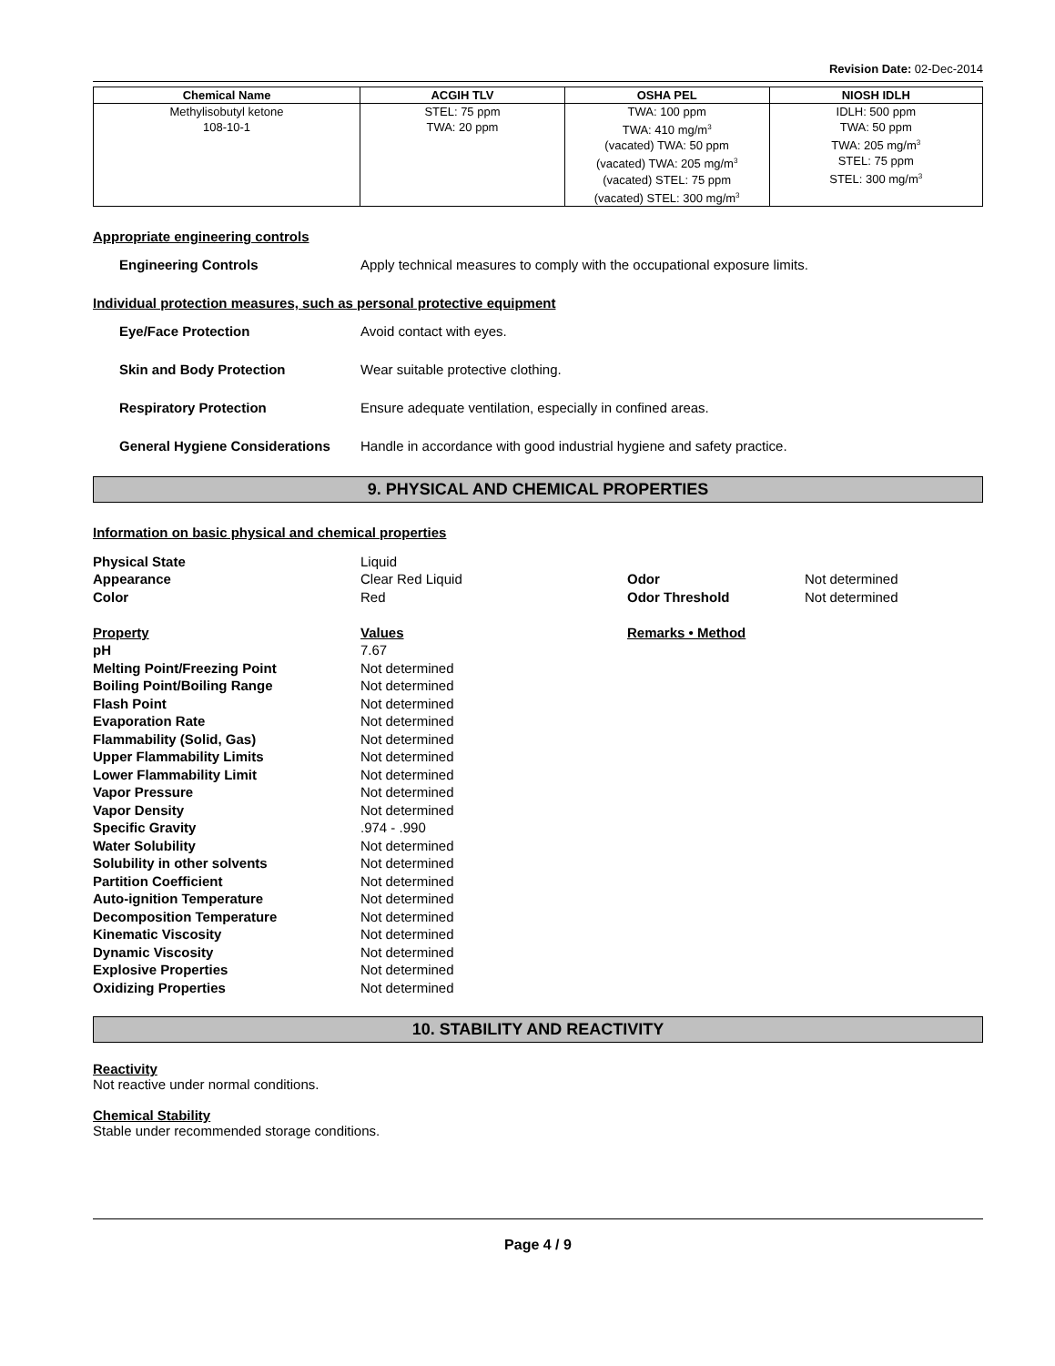Revision Date: 02-Dec-2014
| Chemical Name | ACGIH TLV | OSHA PEL | NIOSH IDLH |
| --- | --- | --- | --- |
| Methylisobutyl ketone 108-10-1 | STEL: 75 ppm TWA: 20 ppm | TWA: 100 ppm TWA: 410 mg/m<sup>3</sup> (vacated) TWA: 50 ppm (vacated) TWA: 205 mg/m<sup>3</sup> (vacated) STEL: 75 ppm (vacated) STEL: 300 mg/m<sup>3</sup> | IDLH: 500 ppm TWA: 50 ppm TWA: 205 mg/m<sup>3</sup> STEL: 75 ppm STEL: 300 mg/m<sup>3</sup> |
Appropriate engineering controls
Engineering Controls Apply technical measures to comply with the occupational exposure limits.
Individual protection measures, such as personal protective equipment
Eye/Face Protection Avoid contact with eyes.
Skin and Body Protection Wear suitable protective clothing.
Respiratory Protection Ensure adequate ventilation, especially in confined areas.
General Hygiene Considerations Handle in accordance with good industrial hygiene and safety practice.
9. PHYSICAL AND CHEMICAL PROPERTIES
Information on basic physical and chemical properties
Physical State Liquid
Appearance Clear Red Liquid Odor Not determined
Color Red Odor Threshold Not determined
Property Values Remarks • Method
pH 7.67
Melting Point/Freezing Point Not determined
Boiling Point/Boiling Range Not determined
Flash Point Not determined
Evaporation Rate Not determined
Flammability (Solid, Gas) Not determined
Upper Flammability Limits Not determined
Lower Flammability Limit Not determined
Vapor Pressure Not determined
Vapor Density Not determined
Specific Gravity.974 - .990
Water Solubility Not determined
Solubility in other solvents Not determined
Partition Coefficient Not determined
Auto-ignition Temperature Not determined
Decomposition Temperature Not determined
Kinematic Viscosity Not determined
Dynamic Viscosity Not determined
Explosive Properties Not determined
Oxidizing Properties Not determined
10. STABILITY AND REACTIVITY
Reactivity
Not reactive under normal conditions.
Chemical Stability
Stable under recommended storage conditions.
Page 4 / 9